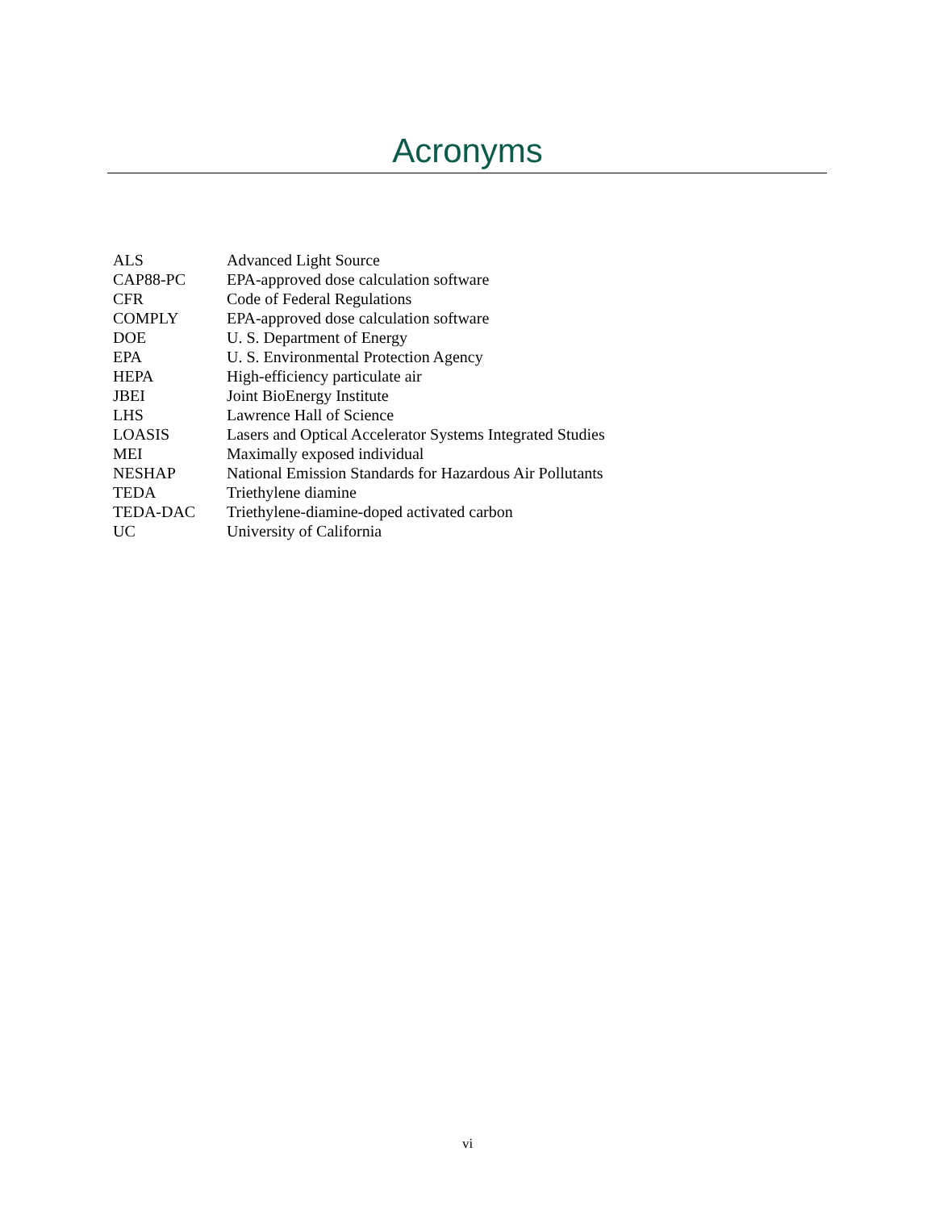Acronyms
| ALS | Advanced Light Source |
| CAP88-PC | EPA-approved dose calculation software |
| CFR | Code of Federal Regulations |
| COMPLY | EPA-approved dose calculation software |
| DOE | U. S. Department of Energy |
| EPA | U. S. Environmental Protection Agency |
| HEPA | High-efficiency particulate air |
| JBEI | Joint BioEnergy Institute |
| LHS | Lawrence Hall of Science |
| LOASIS | Lasers and Optical Accelerator Systems Integrated Studies |
| MEI | Maximally exposed individual |
| NESHAP | National Emission Standards for Hazardous Air Pollutants |
| TEDA | Triethylene diamine |
| TEDA-DAC | Triethylene-diamine-doped activated carbon |
| UC | University of California |
vi